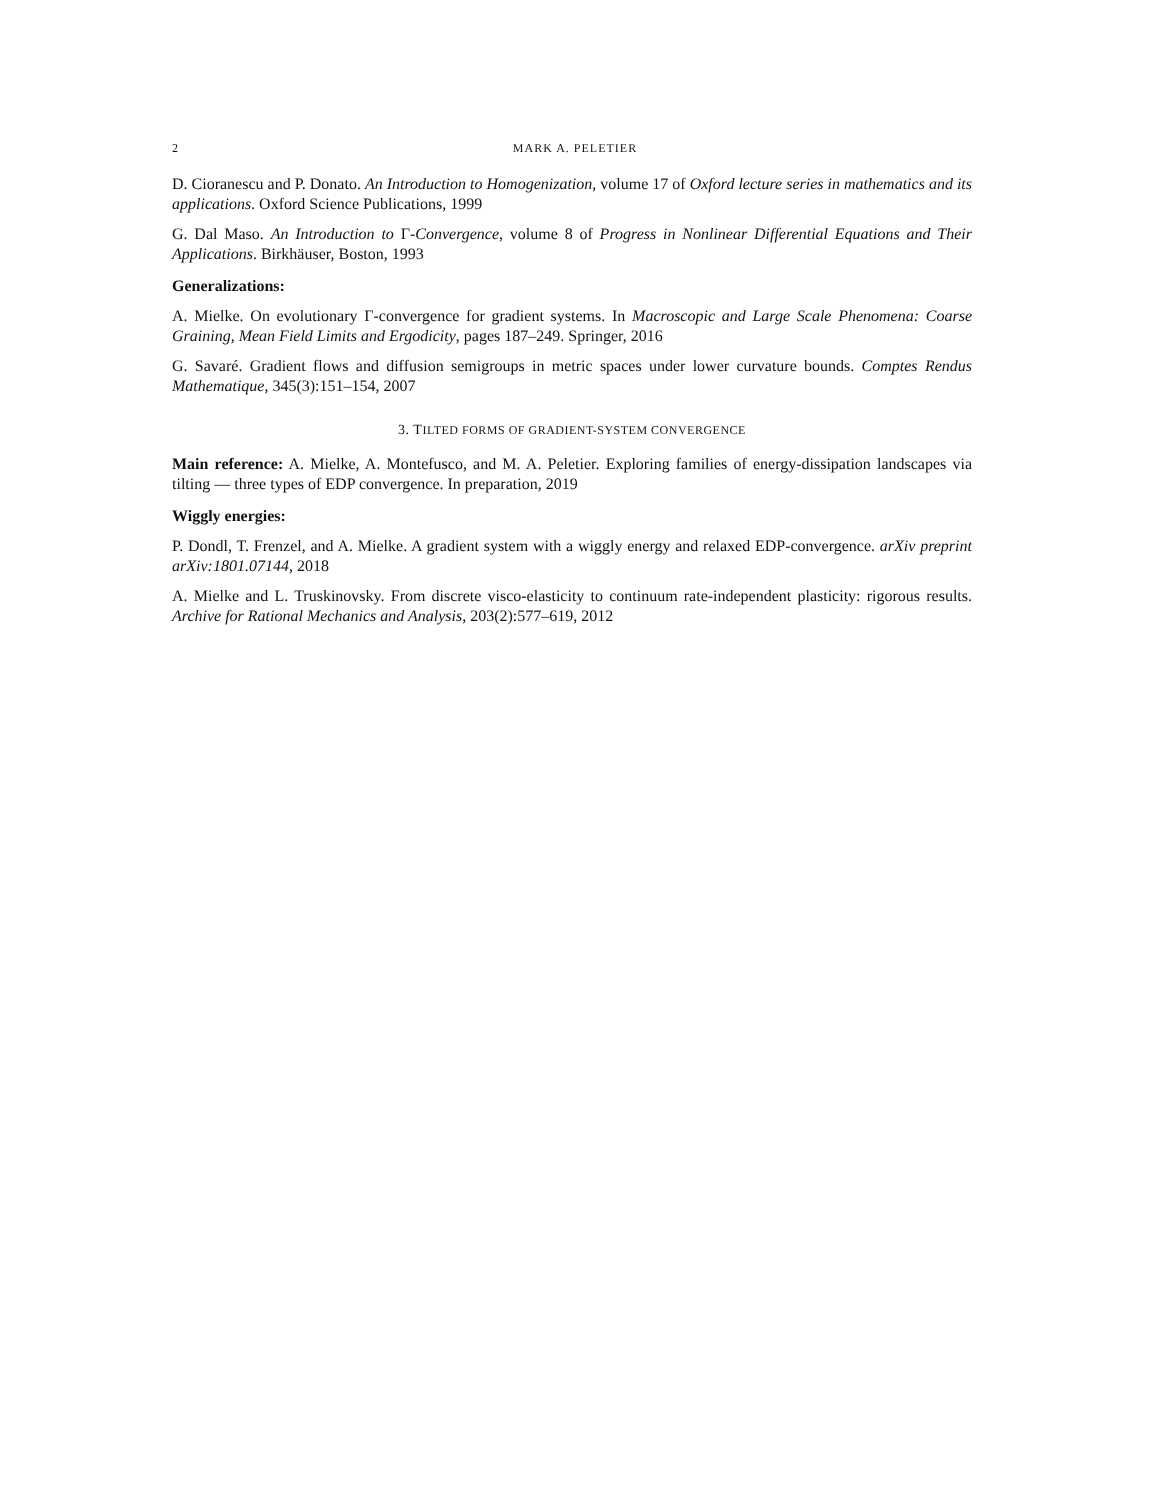2 MARK A. PELETIER
D. Cioranescu and P. Donato. An Introduction to Homogenization, volume 17 of Oxford lecture series in mathematics and its applications. Oxford Science Publications, 1999
G. Dal Maso. An Introduction to Γ-Convergence, volume 8 of Progress in Nonlinear Differential Equations and Their Applications. Birkhäuser, Boston, 1993
Generalizations:
A. Mielke. On evolutionary Γ-convergence for gradient systems. In Macroscopic and Large Scale Phenomena: Coarse Graining, Mean Field Limits and Ergodicity, pages 187–249. Springer, 2016
G. Savaré. Gradient flows and diffusion semigroups in metric spaces under lower curvature bounds. Comptes Rendus Mathematique, 345(3):151–154, 2007
3. TILTED FORMS OF GRADIENT-SYSTEM CONVERGENCE
Main reference: A. Mielke, A. Montefusco, and M. A. Peletier. Exploring families of energy-dissipation landscapes via tilting — three types of EDP convergence. In preparation, 2019
Wiggly energies:
P. Dondl, T. Frenzel, and A. Mielke. A gradient system with a wiggly energy and relaxed EDP-convergence. arXiv preprint arXiv:1801.07144, 2018
A. Mielke and L. Truskinovsky. From discrete visco-elasticity to continuum rate-independent plasticity: rigorous results. Archive for Rational Mechanics and Analysis, 203(2):577–619, 2012